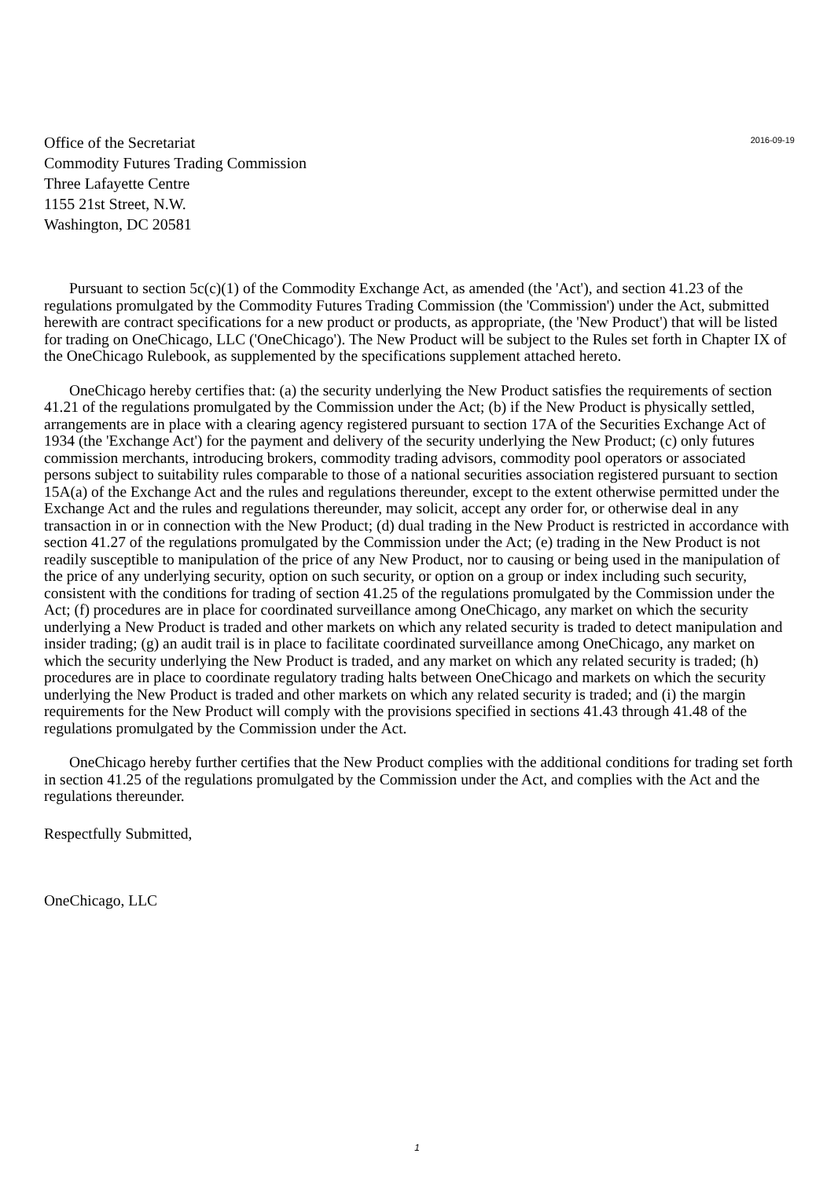Office of the Secretariat
Commodity Futures Trading Commission
Three Lafayette Centre
1155 21st Street, N.W.
Washington, DC 20581
2016-09-19
Pursuant to section 5c(c)(1) of the Commodity Exchange Act, as amended (the 'Act'), and section 41.23 of the regulations promulgated by the Commodity Futures Trading Commission (the 'Commission') under the Act, submitted herewith are contract specifications for a new product or products, as appropriate, (the 'New Product') that will be listed for trading on OneChicago, LLC ('OneChicago'). The New Product will be subject to the Rules set forth in Chapter IX of the OneChicago Rulebook, as supplemented by the specifications supplement attached hereto.
OneChicago hereby certifies that: (a) the security underlying the New Product satisfies the requirements of section 41.21 of the regulations promulgated by the Commission under the Act; (b) if the New Product is physically settled, arrangements are in place with a clearing agency registered pursuant to section 17A of the Securities Exchange Act of 1934 (the 'Exchange Act') for the payment and delivery of the security underlying the New Product; (c) only futures commission merchants, introducing brokers, commodity trading advisors, commodity pool operators or associated persons subject to suitability rules comparable to those of a national securities association registered pursuant to section 15A(a) of the Exchange Act and the rules and regulations thereunder, except to the extent otherwise permitted under the Exchange Act and the rules and regulations thereunder, may solicit, accept any order for, or otherwise deal in any transaction in or in connection with the New Product; (d) dual trading in the New Product is restricted in accordance with section 41.27 of the regulations promulgated by the Commission under the Act; (e) trading in the New Product is not readily susceptible to manipulation of the price of any New Product, nor to causing or being used in the manipulation of the price of any underlying security, option on such security, or option on a group or index including such security, consistent with the conditions for trading of section 41.25 of the regulations promulgated by the Commission under the Act; (f) procedures are in place for coordinated surveillance among OneChicago, any market on which the security underlying a New Product is traded and other markets on which any related security is traded to detect manipulation and insider trading; (g) an audit trail is in place to facilitate coordinated surveillance among OneChicago, any market on which the security underlying the New Product is traded, and any market on which any related security is traded; (h) procedures are in place to coordinate regulatory trading halts between OneChicago and markets on which the security underlying the New Product is traded and other markets on which any related security is traded; and (i) the margin requirements for the New Product will comply with the provisions specified in sections 41.43 through 41.48 of the regulations promulgated by the Commission under the Act.
OneChicago hereby further certifies that the New Product complies with the additional conditions for trading set forth in section 41.25 of the regulations promulgated by the Commission under the Act, and complies with the Act and the regulations thereunder.
Respectfully Submitted,
OneChicago, LLC
1